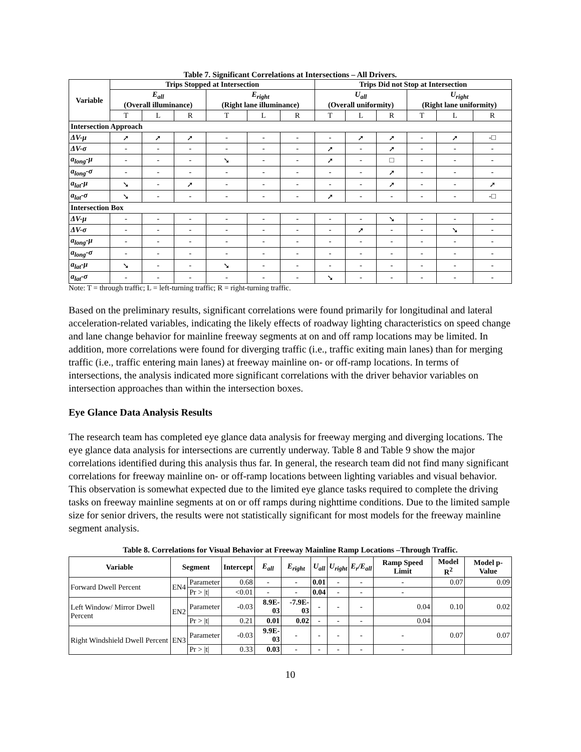Table 7. Significant Correlations at Intersections – All Drivers.
| Variable | Trips Stopped at Intersection | | | | | | Trips Did not Stop at Intersection | | | | | |
| --- | --- | --- | --- | --- | --- | --- | --- | --- | --- | --- | --- | --- |
| | E<sub>all</sub> (Overall illuminance) | | | E<sub>right</sub> (Right lane illuminance) | | | U<sub>all</sub> (Overall uniformity) | | | U<sub>right</sub> (Right lane uniformity) | | |
| | T | L | R | T | L | R | T | L | R | T | L | R |
| Intersection Approach | | | | | | | | | | | | |
| ΔV-μ | ➚ | ➚ | ➚ | - | - | - | - | ➚ | ➚ | - | ➚ | -□ |
| ΔV-σ | - | - | - | - | - | - | ➚ | - | ➚ | - | - | - |
| a<sub>long</sub>-μ | - | - | - | ➘ | - | - | ➚ | - | □ | - | - | - |
| a<sub>long</sub>-σ | - | - | - | - | - | - | - | - | ➚ | - | - | - |
| a<sub>lat</sub>-μ | ➘ | - | ➚ | - | - | - | - | - | ➚ | - | - | ➚ |
| a<sub>lat</sub>-σ | ➘ | - | - | - | - | - | ➚ | - | - | - | - | -□ |
| Intersection Box | | | | | | | | | | | | |
| ΔV-μ | - | - | - | - | - | - | - | - | ➘ | - | - | - |
| ΔV-σ | - | - | - | - | - | - | - | ➚ | - | - | ➘ | - |
| a<sub>long</sub>-μ | - | - | - | - | - | - | - | - | - | - | - | - |
| a<sub>long</sub>-σ | - | - | - | - | - | - | - | - | - | - | - | - |
| a<sub>lat</sub>-μ | ➘ | - | - | ➘ | - | - | - | - | - | - | - | - |
| a<sub>lat</sub>-σ | - | - | - | - | - | - | ➘ | - | - | - | - | - |
Note: T = through traffic; L = left-turning traffic; R = right-turning traffic.
Based on the preliminary results, significant correlations were found primarily for longitudinal and lateral acceleration-related variables, indicating the likely effects of roadway lighting characteristics on speed change and lane change behavior for mainline freeway segments at on and off ramp locations may be limited. In addition, more correlations were found for diverging traffic (i.e., traffic exiting main lanes) than for merging traffic (i.e., traffic entering main lanes) at freeway mainline on- or off-ramp locations. In terms of intersections, the analysis indicated more significant correlations with the driver behavior variables on intersection approaches than within the intersection boxes.
Eye Glance Data Analysis Results
The research team has completed eye glance data analysis for freeway merging and diverging locations. The eye glance data analysis for intersections are currently underway. Table 8 and Table 9 show the major correlations identified during this analysis thus far. In general, the research team did not find many significant correlations for freeway mainline on- or off-ramp locations between lighting variables and visual behavior. This observation is somewhat expected due to the limited eye glance tasks required to complete the driving tasks on freeway mainline segments at on or off ramps during nighttime conditions. Due to the limited sample size for senior drivers, the results were not statistically significant for most models for the freeway mainline segment analysis.
Table 8. Correlations for Visual Behavior at Freeway Mainline Ramp Locations –Through Traffic.
| Variable | Segment | | Intercept | E<sub>all</sub> | E<sub>right</sub> | U<sub>all</sub> | U<sub>right</sub> | E<sub>r</sub>/E<sub>all</sub> | Ramp Speed Limit | Model R<sup>2</sup> | Model p-Value |
| --- | --- | --- | --- | --- | --- | --- | --- | --- | --- | --- | --- |
| Forward Dwell Percent | EN4 | Parameter | 0.68 | - | - | 0.01 | - | - | - | 0.07 | 0.09 |
| | | Pr > /t/ | <0.01 | - | - | 0.04 | - | - | - | | |
| Left Window/ Mirror Dwell Percent | EN2 | Parameter | -0.03 | 8.9E-03 | -7.9E-03 | - | - | - | 0.04 | 0.10 | 0.02 |
| | | Pr > /t/ | 0.21 | 0.01 | 0.02 | - | - | - | 0.04 | | |
| Right Windshield Dwell Percent | EN3 | Parameter | -0.03 | 9.9E-03 | - | - | - | - | - | 0.07 | 0.07 |
| | | Pr > /t/ | 0.33 | 0.03 | - | - | - | - | - | | |
10